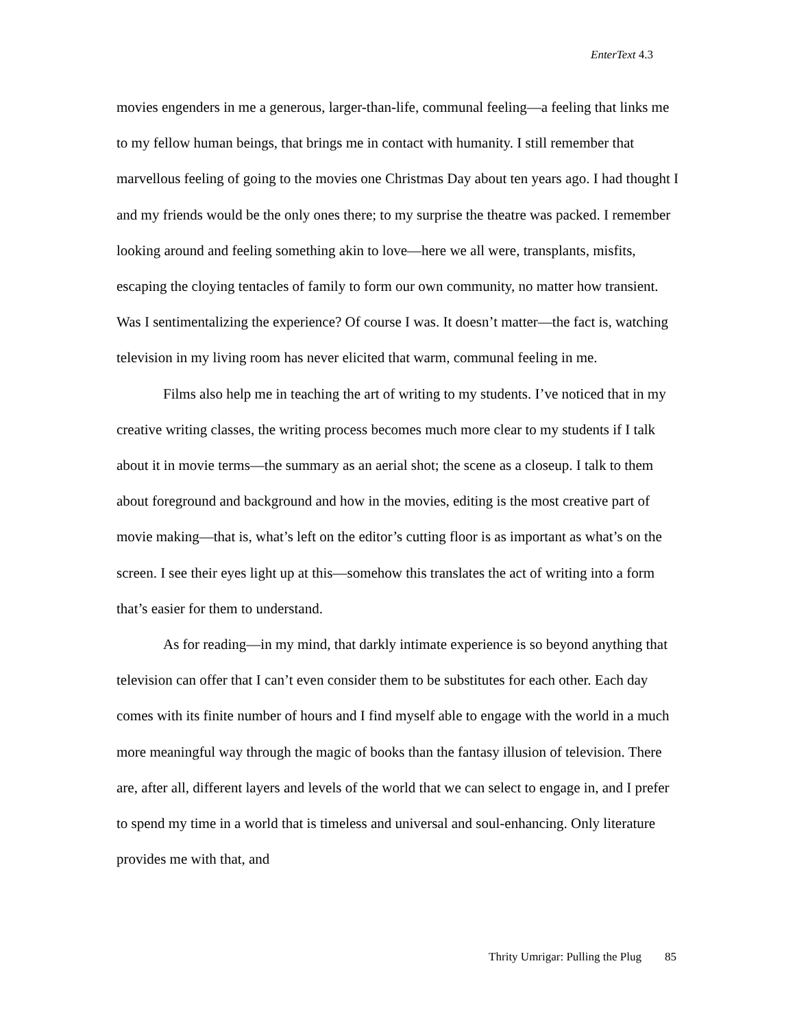EnterText 4.3
movies engenders in me a generous, larger-than-life, communal feeling—a feeling that links me to my fellow human beings, that brings me in contact with humanity. I still remember that marvellous feeling of going to the movies one Christmas Day about ten years ago. I had thought I and my friends would be the only ones there; to my surprise the theatre was packed. I remember looking around and feeling something akin to love—here we all were, transplants, misfits, escaping the cloying tentacles of family to form our own community, no matter how transient. Was I sentimentalizing the experience? Of course I was. It doesn’t matter—the fact is, watching television in my living room has never elicited that warm, communal feeling in me.
Films also help me in teaching the art of writing to my students. I’ve noticed that in my creative writing classes, the writing process becomes much more clear to my students if I talk about it in movie terms—the summary as an aerial shot; the scene as a closeup. I talk to them about foreground and background and how in the movies, editing is the most creative part of movie making—that is, what’s left on the editor’s cutting floor is as important as what’s on the screen. I see their eyes light up at this—somehow this translates the act of writing into a form that’s easier for them to understand.
As for reading—in my mind, that darkly intimate experience is so beyond anything that television can offer that I can’t even consider them to be substitutes for each other. Each day comes with its finite number of hours and I find myself able to engage with the world in a much more meaningful way through the magic of books than the fantasy illusion of television. There are, after all, different layers and levels of the world that we can select to engage in, and I prefer to spend my time in a world that is timeless and universal and soul-enhancing. Only literature provides me with that, and
Thrity Umrigar: Pulling the Plug 85